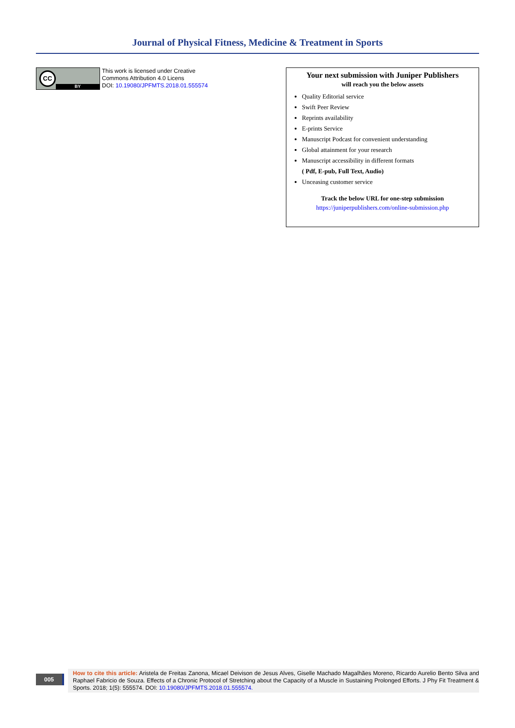Journal of Physical Fitness, Medicine & Treatment in Sports
CC
BY
This work is licensed under Creative
Commons Attribution 4.0 Licens
DOI: 10.19080/JPFMTS.2018.01.555574
Your next submission with Juniper Publishers
will reach you the below assets
Quality Editorial service
Swift Peer Review
Reprints availability
E-prints Service
Manuscript Podcast for convenient understanding
Global attainment for your research
Manuscript accessibility in different formats
( Pdf, E-pub, Full Text, Audio)
Unceasing customer service
Track the below URL for one-step submission
https://juniperpublishers.com/online-submission.php
005
How to cite this article: Aristela de Freitas Zanona, Micael Deivison de Jesus Alves, Giselle Machado Magalhães Moreno, Ricardo Aurelio Bento Silva and Raphael Fabricio de Souza. Effects of a Chronic Protocol of Stretching about the Capacity of a Muscle in Sustaining Prolonged Efforts. J Phy Fit Treatment & Sports. 2018; 1(5): 555574. DOI: 10.19080/JPFMTS.2018.01.555574.